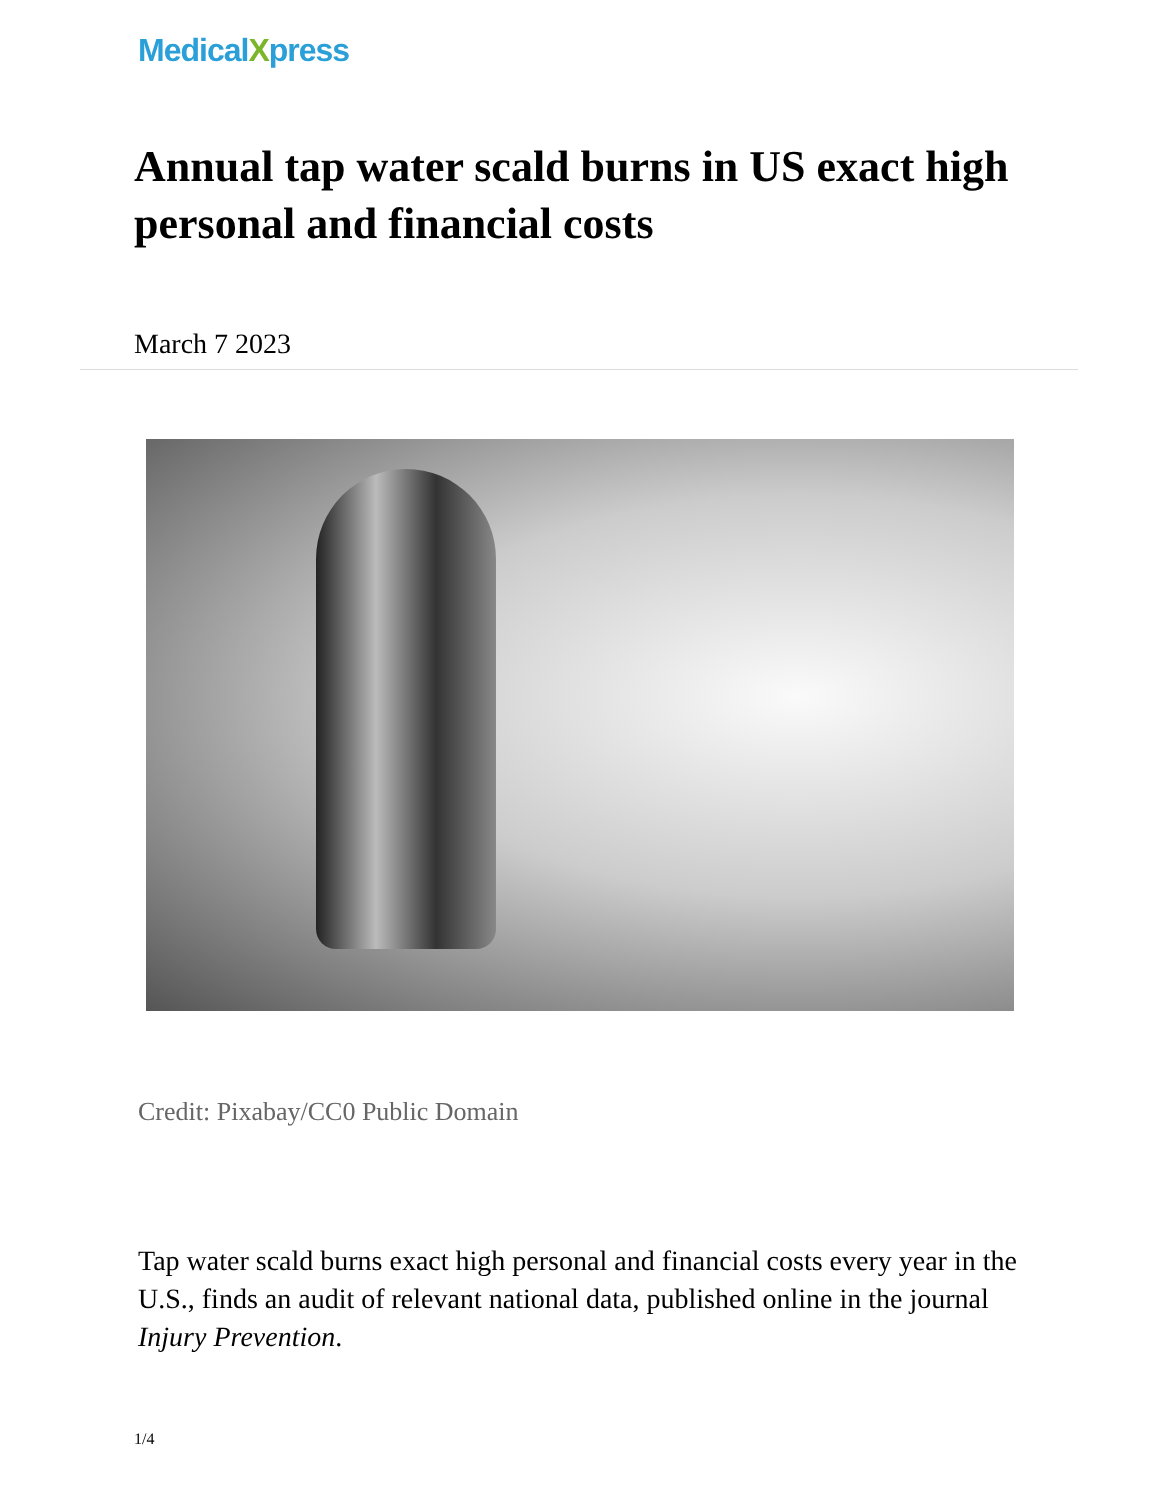MedicalXpress
Annual tap water scald burns in US exact high personal and financial costs
March 7 2023
Credit: Pixabay/CC0 Public Domain
Tap water scald burns exact high personal and financial costs every year in the U.S., finds an audit of relevant national data, published online in the journal Injury Prevention.
1/4